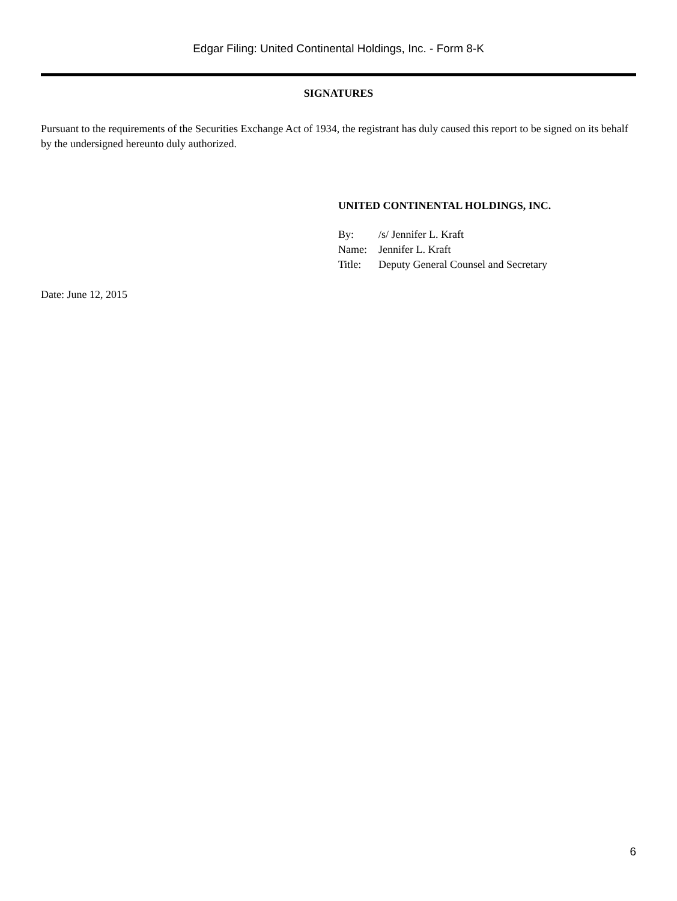Edgar Filing: United Continental Holdings, Inc. - Form 8-K
SIGNATURES
Pursuant to the requirements of the Securities Exchange Act of 1934, the registrant has duly caused this report to be signed on its behalf by the undersigned hereunto duly authorized.
UNITED CONTINENTAL HOLDINGS, INC.
| By: | /s/ Jennifer L. Kraft |
| Name: | Jennifer L. Kraft |
| Title: | Deputy General Counsel and Secretary |
Date: June 12, 2015
6